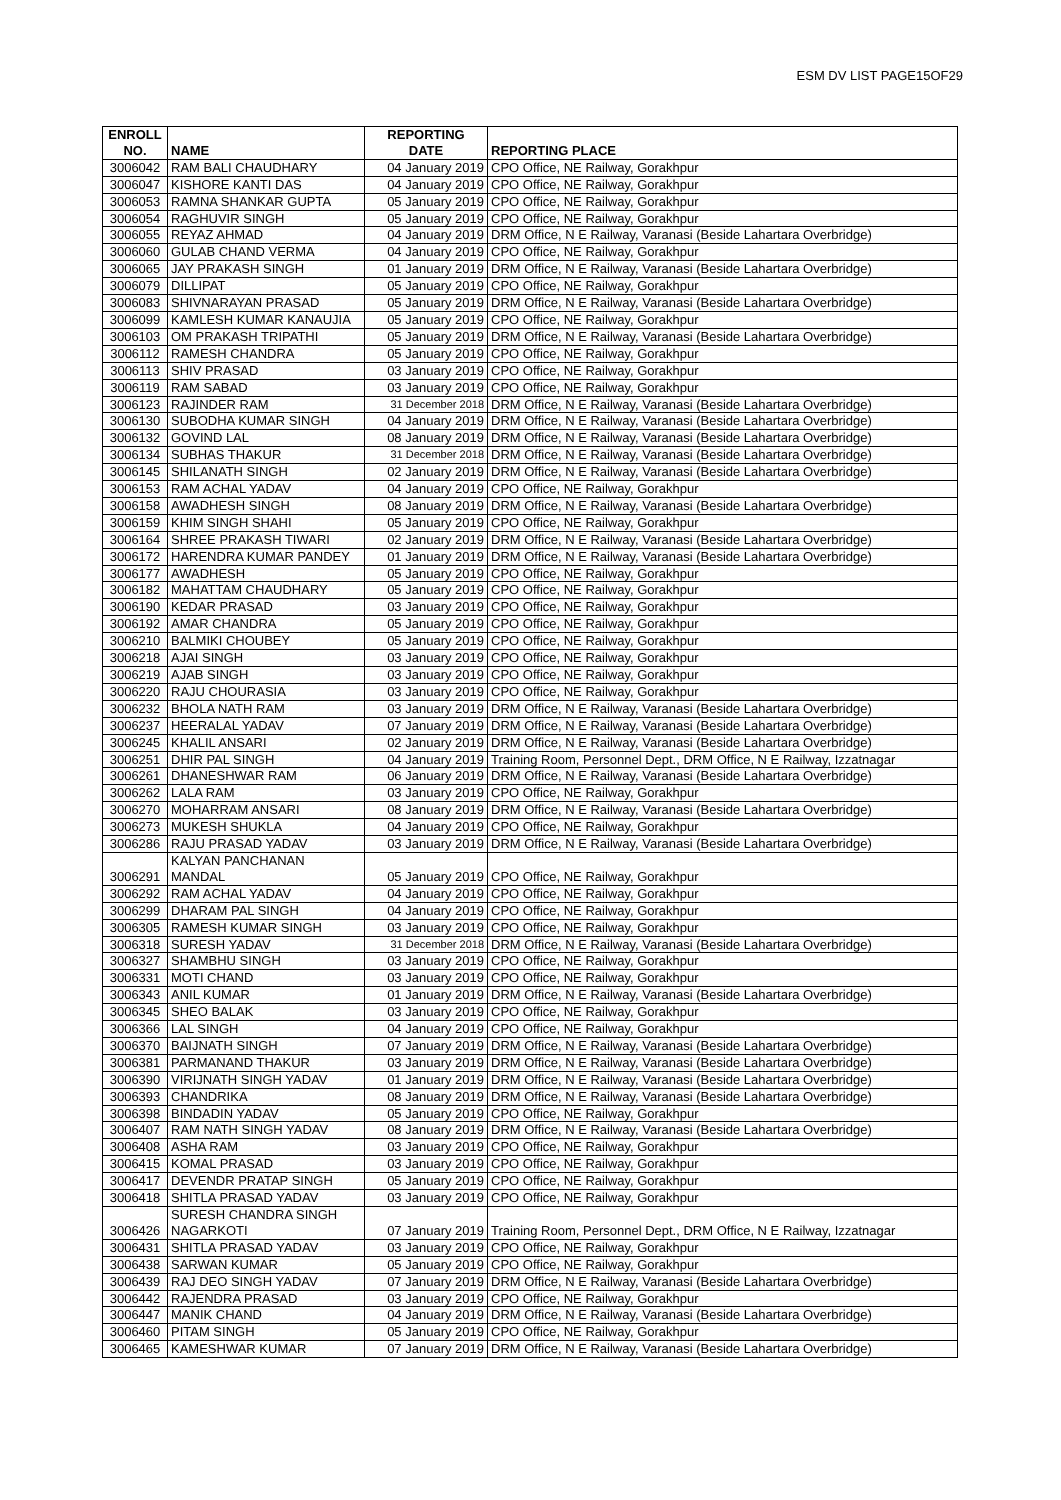ESM DV LIST PAGE15OF29
| ENROLL NO. | NAME | REPORTING DATE | REPORTING PLACE |
| --- | --- | --- | --- |
| 3006042 | RAM BALI CHAUDHARY | 04 January 2019 | CPO Office, NE Railway, Gorakhpur |
| 3006047 | KISHORE KANTI DAS | 04 January 2019 | CPO Office, NE Railway, Gorakhpur |
| 3006053 | RAMNA SHANKAR GUPTA | 05 January 2019 | CPO Office, NE Railway, Gorakhpur |
| 3006054 | RAGHUVIR SINGH | 05 January 2019 | CPO Office, NE Railway, Gorakhpur |
| 3006055 | REYAZ AHMAD | 04 January 2019 | DRM Office, N E Railway, Varanasi (Beside Lahartara Overbridge) |
| 3006060 | GULAB CHAND VERMA | 04 January 2019 | CPO Office, NE Railway, Gorakhpur |
| 3006065 | JAY PRAKASH SINGH | 01 January 2019 | DRM Office, N E Railway, Varanasi (Beside Lahartara Overbridge) |
| 3006079 | DILLIPAT | 05 January 2019 | CPO Office, NE Railway, Gorakhpur |
| 3006083 | SHIVNARAYAN PRASAD | 05 January 2019 | DRM Office, N E Railway, Varanasi (Beside Lahartara Overbridge) |
| 3006099 | KAMLESH KUMAR KANAUJIA | 05 January 2019 | CPO Office, NE Railway, Gorakhpur |
| 3006103 | OM PRAKASH TRIPATHI | 05 January 2019 | DRM Office, N E Railway, Varanasi (Beside Lahartara Overbridge) |
| 3006112 | RAMESH CHANDRA | 05 January 2019 | CPO Office, NE Railway, Gorakhpur |
| 3006113 | SHIV PRASAD | 03 January 2019 | CPO Office, NE Railway, Gorakhpur |
| 3006119 | RAM SABAD | 03 January 2019 | CPO Office, NE Railway, Gorakhpur |
| 3006123 | RAJINDER RAM | 31 December 2018 | DRM Office, N E Railway, Varanasi (Beside Lahartara Overbridge) |
| 3006130 | SUBODHA KUMAR SINGH | 04 January 2019 | DRM Office, N E Railway, Varanasi (Beside Lahartara Overbridge) |
| 3006132 | GOVIND LAL | 08 January 2019 | DRM Office, N E Railway, Varanasi (Beside Lahartara Overbridge) |
| 3006134 | SUBHAS THAKUR | 31 December 2018 | DRM Office, N E Railway, Varanasi (Beside Lahartara Overbridge) |
| 3006145 | SHILANATH SINGH | 02 January 2019 | DRM Office, N E Railway, Varanasi (Beside Lahartara Overbridge) |
| 3006153 | RAM ACHAL YADAV | 04 January 2019 | CPO Office, NE Railway, Gorakhpur |
| 3006158 | AWADHESH SINGH | 08 January 2019 | DRM Office, N E Railway, Varanasi (Beside Lahartara Overbridge) |
| 3006159 | KHIM SINGH SHAHI | 05 January 2019 | CPO Office, NE Railway, Gorakhpur |
| 3006164 | SHREE PRAKASH TIWARI | 02 January 2019 | DRM Office, N E Railway, Varanasi (Beside Lahartara Overbridge) |
| 3006172 | HARENDRA KUMAR PANDEY | 01 January 2019 | DRM Office, N E Railway, Varanasi (Beside Lahartara Overbridge) |
| 3006177 | AWADHESH | 05 January 2019 | CPO Office, NE Railway, Gorakhpur |
| 3006182 | MAHATTAM CHAUDHARY | 05 January 2019 | CPO Office, NE Railway, Gorakhpur |
| 3006190 | KEDAR PRASAD | 03 January 2019 | CPO Office, NE Railway, Gorakhpur |
| 3006192 | AMAR CHANDRA | 05 January 2019 | CPO Office, NE Railway, Gorakhpur |
| 3006210 | BALMIKI CHOUBEY | 05 January 2019 | CPO Office, NE Railway, Gorakhpur |
| 3006218 | AJAI SINGH | 03 January 2019 | CPO Office, NE Railway, Gorakhpur |
| 3006219 | AJAB SINGH | 03 January 2019 | CPO Office, NE Railway, Gorakhpur |
| 3006220 | RAJU CHOURASIA | 03 January 2019 | CPO Office, NE Railway, Gorakhpur |
| 3006232 | BHOLA NATH RAM | 03 January 2019 | DRM Office, N E Railway, Varanasi (Beside Lahartara Overbridge) |
| 3006237 | HEERALAL YADAV | 07 January 2019 | DRM Office, N E Railway, Varanasi (Beside Lahartara Overbridge) |
| 3006245 | KHALIL ANSARI | 02 January 2019 | DRM Office, N E Railway, Varanasi (Beside Lahartara Overbridge) |
| 3006251 | DHIR PAL SINGH | 04 January 2019 | Training Room, Personnel Dept., DRM Office, N E Railway, Izzatnagar |
| 3006261 | DHANESHWAR RAM | 06 January 2019 | DRM Office, N E Railway, Varanasi (Beside Lahartara Overbridge) |
| 3006262 | LALA RAM | 03 January 2019 | CPO Office, NE Railway, Gorakhpur |
| 3006270 | MOHARRAM ANSARI | 08 January 2019 | DRM Office, N E Railway, Varanasi (Beside Lahartara Overbridge) |
| 3006273 | MUKESH SHUKLA | 04 January 2019 | CPO Office, NE Railway, Gorakhpur |
| 3006286 | RAJU PRASAD YADAV | 03 January 2019 | DRM Office, N E Railway, Varanasi (Beside Lahartara Overbridge) |
| 3006291 | KALYAN PANCHANAN MANDAL | 05 January 2019 | CPO Office, NE Railway, Gorakhpur |
| 3006292 | RAM ACHAL YADAV | 04 January 2019 | CPO Office, NE Railway, Gorakhpur |
| 3006299 | DHARAM PAL SINGH | 04 January 2019 | CPO Office, NE Railway, Gorakhpur |
| 3006305 | RAMESH KUMAR SINGH | 03 January 2019 | CPO Office, NE Railway, Gorakhpur |
| 3006318 | SURESH YADAV | 31 December 2018 | DRM Office, N E Railway, Varanasi (Beside Lahartara Overbridge) |
| 3006327 | SHAMBHU SINGH | 03 January 2019 | CPO Office, NE Railway, Gorakhpur |
| 3006331 | MOTI CHAND | 03 January 2019 | CPO Office, NE Railway, Gorakhpur |
| 3006343 | ANIL KUMAR | 01 January 2019 | DRM Office, N E Railway, Varanasi (Beside Lahartara Overbridge) |
| 3006345 | SHEO BALAK | 03 January 2019 | CPO Office, NE Railway, Gorakhpur |
| 3006366 | LAL SINGH | 04 January 2019 | CPO Office, NE Railway, Gorakhpur |
| 3006370 | BAIJNATH SINGH | 07 January 2019 | DRM Office, N E Railway, Varanasi (Beside Lahartara Overbridge) |
| 3006381 | PARMANAND THAKUR | 03 January 2019 | DRM Office, N E Railway, Varanasi (Beside Lahartara Overbridge) |
| 3006390 | VIRIJNATH SINGH YADAV | 01 January 2019 | DRM Office, N E Railway, Varanasi (Beside Lahartara Overbridge) |
| 3006393 | CHANDRIKA | 08 January 2019 | DRM Office, N E Railway, Varanasi (Beside Lahartara Overbridge) |
| 3006398 | BINDADIN YADAV | 05 January 2019 | CPO Office, NE Railway, Gorakhpur |
| 3006407 | RAM NATH SINGH YADAV | 08 January 2019 | DRM Office, N E Railway, Varanasi (Beside Lahartara Overbridge) |
| 3006408 | ASHA RAM | 03 January 2019 | CPO Office, NE Railway, Gorakhpur |
| 3006415 | KOMAL PRASAD | 03 January 2019 | CPO Office, NE Railway, Gorakhpur |
| 3006417 | DEVENDR PRATAP SINGH | 05 January 2019 | CPO Office, NE Railway, Gorakhpur |
| 3006418 | SHITLA PRASAD YADAV | 03 January 2019 | CPO Office, NE Railway, Gorakhpur |
| 3006426 | SURESH CHANDRA SINGH NAGARKOTI | 07 January 2019 | Training Room, Personnel Dept., DRM Office, N E Railway, Izzatnagar |
| 3006431 | SHITLA PRASAD YADAV | 03 January 2019 | CPO Office, NE Railway, Gorakhpur |
| 3006438 | SARWAN KUMAR | 05 January 2019 | CPO Office, NE Railway, Gorakhpur |
| 3006439 | RAJ DEO SINGH YADAV | 07 January 2019 | DRM Office, N E Railway, Varanasi (Beside Lahartara Overbridge) |
| 3006442 | RAJENDRA PRASAD | 03 January 2019 | CPO Office, NE Railway, Gorakhpur |
| 3006447 | MANIK CHAND | 04 January 2019 | DRM Office, N E Railway, Varanasi (Beside Lahartara Overbridge) |
| 3006460 | PITAM SINGH | 05 January 2019 | CPO Office, NE Railway, Gorakhpur |
| 3006465 | KAMESHWAR KUMAR | 07 January 2019 | DRM Office, N E Railway, Varanasi (Beside Lahartara Overbridge) |